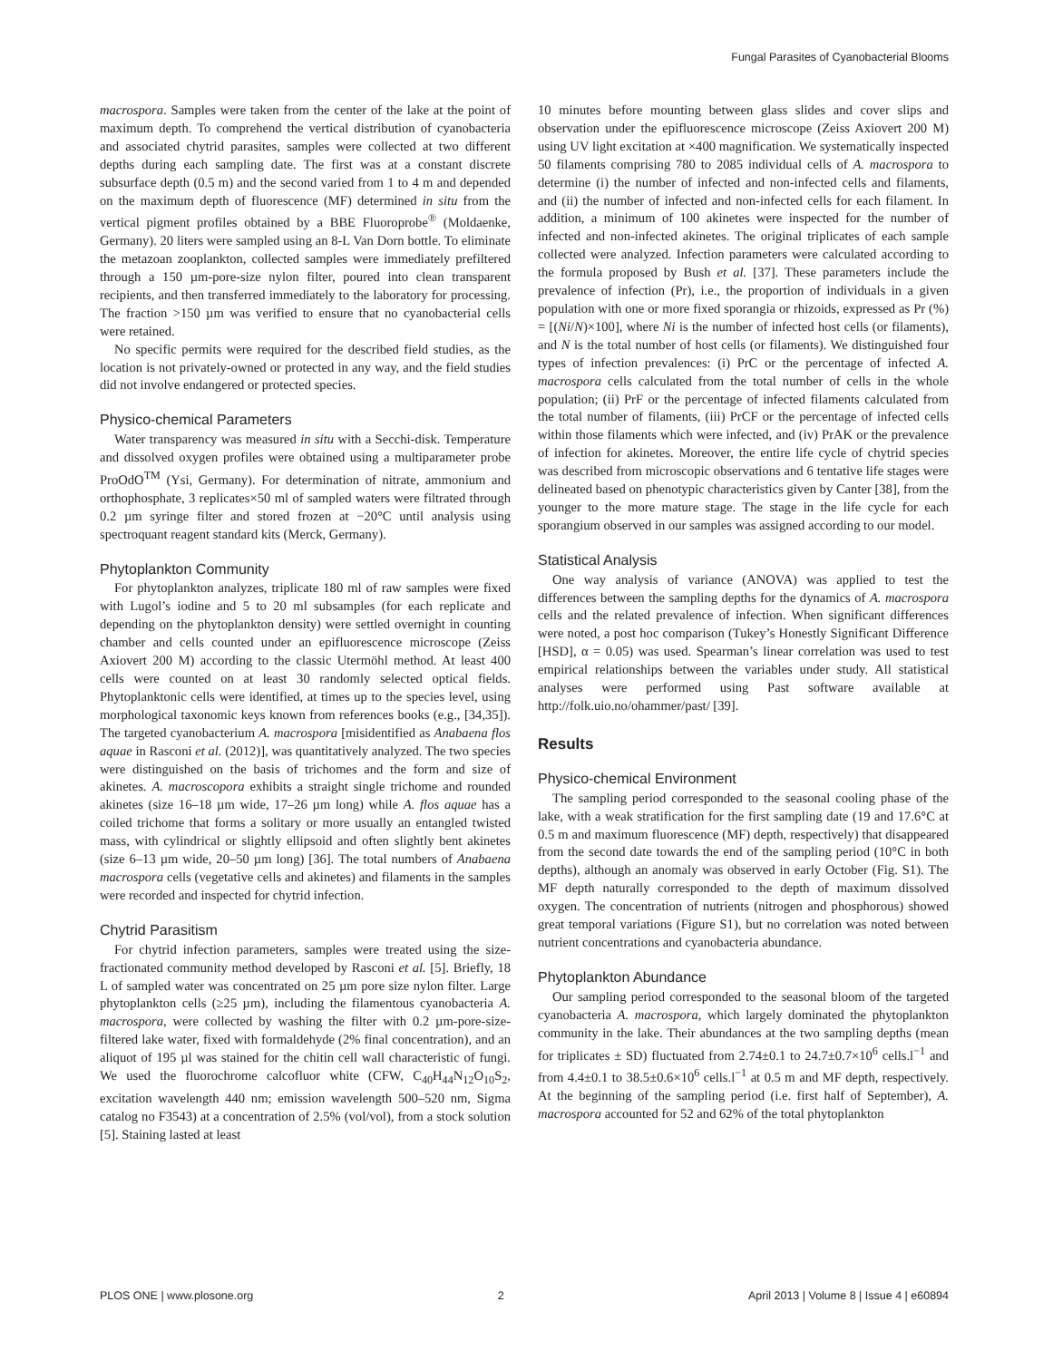Fungal Parasites of Cyanobacterial Blooms
macrospora. Samples were taken from the center of the lake at the point of maximum depth. To comprehend the vertical distribution of cyanobacteria and associated chytrid parasites, samples were collected at two different depths during each sampling date. The first was at a constant discrete subsurface depth (0.5 m) and the second varied from 1 to 4 m and depended on the maximum depth of fluorescence (MF) determined in situ from the vertical pigment profiles obtained by a BBE Fluoroprobe<sup>®</sup> (Moldaenke, Germany). 20 liters were sampled using an 8-L Van Dorn bottle. To eliminate the metazoan zooplankton, collected samples were immediately prefiltered through a 150 µm-pore-size nylon filter, poured into clean transparent recipients, and then transferred immediately to the laboratory for processing. The fraction >150 µm was verified to ensure that no cyanobacterial cells were retained.
No specific permits were required for the described field studies, as the location is not privately-owned or protected in any way, and the field studies did not involve endangered or protected species.
Physico-chemical Parameters
Water transparency was measured in situ with a Secchi-disk. Temperature and dissolved oxygen profiles were obtained using a multiparameter probe ProOdO<sup>TM</sup> (Ysi, Germany). For determination of nitrate, ammonium and orthophosphate, 3 replicates×50 ml of sampled waters were filtrated through 0.2 µm syringe filter and stored frozen at −20°C until analysis using spectroquant reagent standard kits (Merck, Germany).
Phytoplankton Community
For phytoplankton analyzes, triplicate 180 ml of raw samples were fixed with Lugol’s iodine and 5 to 20 ml subsamples (for each replicate and depending on the phytoplankton density) were settled overnight in counting chamber and cells counted under an epifluorescence microscope (Zeiss Axiovert 200 M) according to the classic Utermöhl method. At least 400 cells were counted on at least 30 randomly selected optical fields. Phytoplanktonic cells were identified, at times up to the species level, using morphological taxonomic keys known from references books (e.g., [34,35]). The targeted cyanobacterium A. macrospora [misidentified as Anabaena flos aquae in Rasconi et al. (2012)], was quantitatively analyzed. The two species were distinguished on the basis of trichomes and the form and size of akinetes. A. macroscopora exhibits a straight single trichome and rounded akinetes (size 16–18 µm wide, 17–26 µm long) while A. flos aquae has a coiled trichome that forms a solitary or more usually an entangled twisted mass, with cylindrical or slightly ellipsoid and often slightly bent akinetes (size 6–13 µm wide, 20–50 µm long) [36]. The total numbers of Anabaena macrospora cells (vegetative cells and akinetes) and filaments in the samples were recorded and inspected for chytrid infection.
Chytrid Parasitism
For chytrid infection parameters, samples were treated using the size-fractionated community method developed by Rasconi et al. [5]. Briefly, 18 L of sampled water was concentrated on 25 µm pore size nylon filter. Large phytoplankton cells (≥25 µm), including the filamentous cyanobacteria A. macrospora, were collected by washing the filter with 0.2 µm-pore-size-filtered lake water, fixed with formaldehyde (2% final concentration), and an aliquot of 195 µl was stained for the chitin cell wall characteristic of fungi. We used the fluorochrome calcofluor white (CFW, C<sub>40</sub>H<sub>44</sub>N<sub>12</sub>O<sub>10</sub>S<sub>2</sub>, excitation wavelength 440 nm; emission wavelength 500–520 nm, Sigma catalog no F3543) at a concentration of 2.5% (vol/vol), from a stock solution [5]. Staining lasted at least
10 minutes before mounting between glass slides and cover slips and observation under the epifluorescence microscope (Zeiss Axiovert 200 M) using UV light excitation at ×400 magnification. We systematically inspected 50 filaments comprising 780 to 2085 individual cells of A. macrospora to determine (i) the number of infected and non-infected cells and filaments, and (ii) the number of infected and non-infected cells for each filament. In addition, a minimum of 100 akinetes were inspected for the number of infected and non-infected akinetes. The original triplicates of each sample collected were analyzed. Infection parameters were calculated according to the formula proposed by Bush et al. [37]. These parameters include the prevalence of infection (Pr), i.e., the proportion of individuals in a given population with one or more fixed sporangia or rhizoids, expressed as Pr (%) = [(Ni/N)×100], where Ni is the number of infected host cells (or filaments), and N is the total number of host cells (or filaments). We distinguished four types of infection prevalences: (i) PrC or the percentage of infected A. macrospora cells calculated from the total number of cells in the whole population; (ii) PrF or the percentage of infected filaments calculated from the total number of filaments, (iii) PrCF or the percentage of infected cells within those filaments which were infected, and (iv) PrAK or the prevalence of infection for akinetes. Moreover, the entire life cycle of chytrid species was described from microscopic observations and 6 tentative life stages were delineated based on phenotypic characteristics given by Canter [38], from the younger to the more mature stage. The stage in the life cycle for each sporangium observed in our samples was assigned according to our model.
Statistical Analysis
One way analysis of variance (ANOVA) was applied to test the differences between the sampling depths for the dynamics of A. macrospora cells and the related prevalence of infection. When significant differences were noted, a post hoc comparison (Tukey’s Honestly Significant Difference [HSD], α = 0.05) was used. Spearman’s linear correlation was used to test empirical relationships between the variables under study. All statistical analyses were performed using Past software available at http://folk.uio.no/ohammer/past/ [39].
Results
Physico-chemical Environment
The sampling period corresponded to the seasonal cooling phase of the lake, with a weak stratification for the first sampling date (19 and 17.6°C at 0.5 m and maximum fluorescence (MF) depth, respectively) that disappeared from the second date towards the end of the sampling period (10°C in both depths), although an anomaly was observed in early October (Fig. S1). The MF depth naturally corresponded to the depth of maximum dissolved oxygen. The concentration of nutrients (nitrogen and phosphorous) showed great temporal variations (Figure S1), but no correlation was noted between nutrient concentrations and cyanobacteria abundance.
Phytoplankton Abundance
Our sampling period corresponded to the seasonal bloom of the targeted cyanobacteria A. macrospora, which largely dominated the phytoplankton community in the lake. Their abundances at the two sampling depths (mean for triplicates ± SD) fluctuated from 2.74±0.1 to 24.7±0.7×10<sup>6</sup> cells.l<sup>−1</sup> and from 4.4±0.1 to 38.5±0.6×10<sup>6</sup> cells.l<sup>−1</sup> at 0.5 m and MF depth, respectively. At the beginning of the sampling period (i.e. first half of September), A. macrospora accounted for 52 and 62% of the total phytoplankton
PLOS ONE | www.plosone.org 2 April 2013 | Volume 8 | Issue 4 | e60894